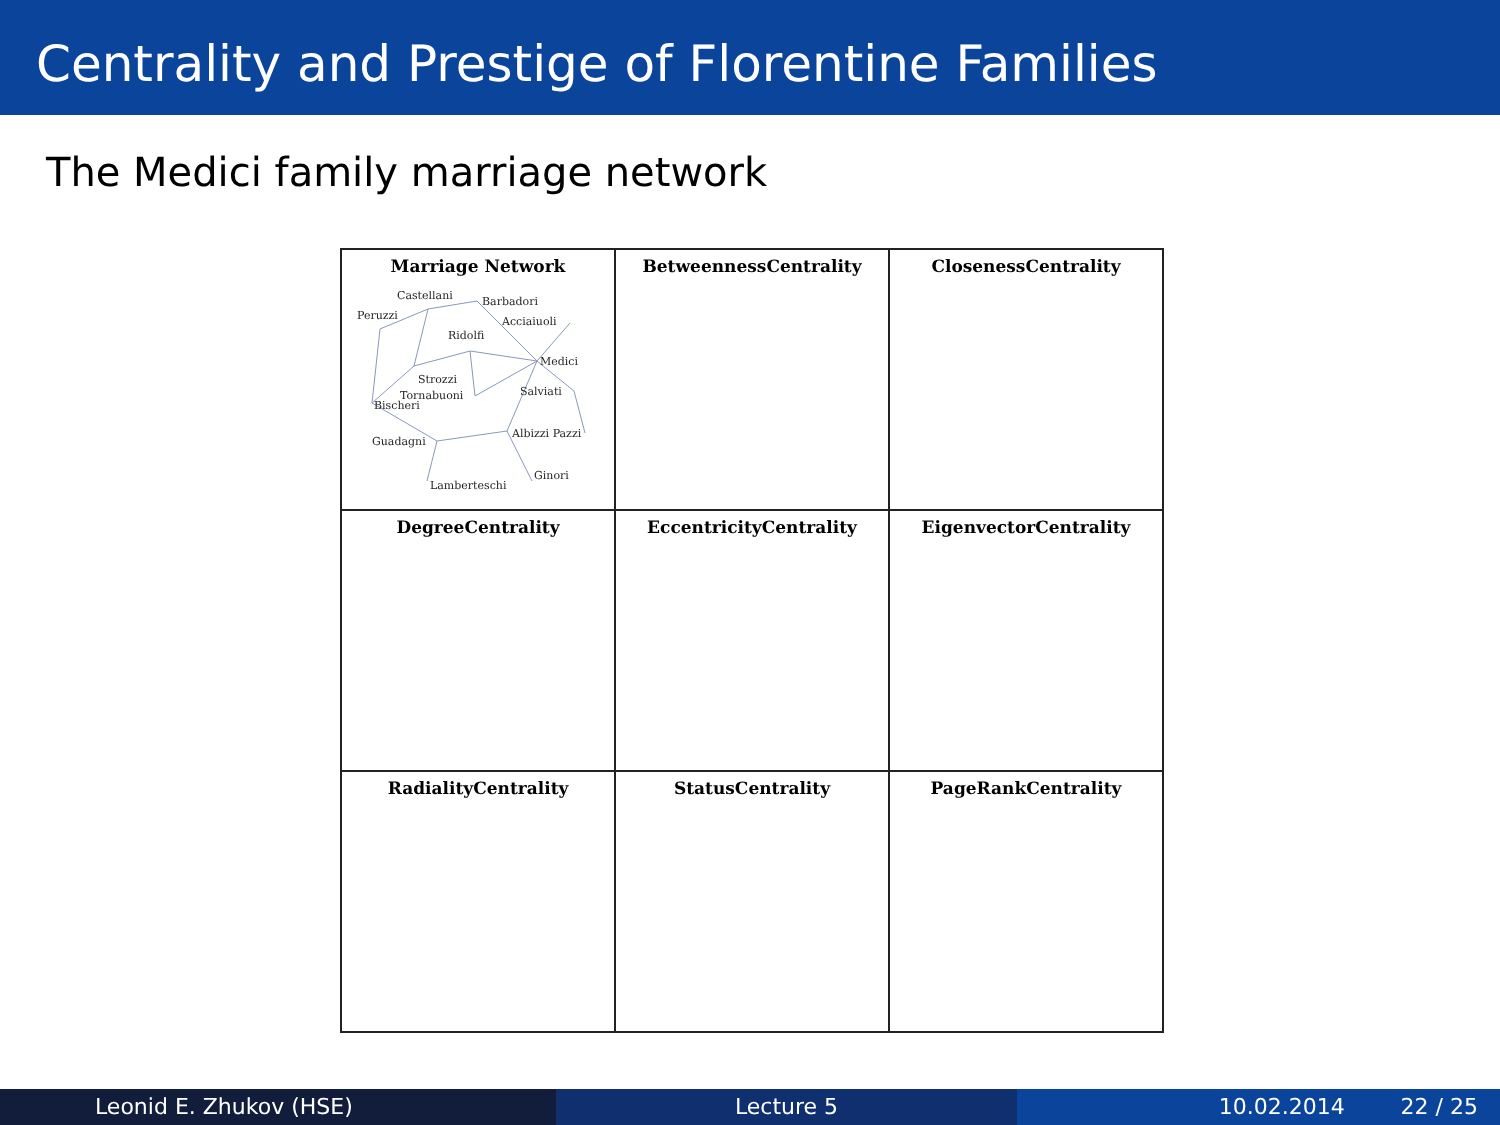Centrality and Prestige of Florentine Families
The Medici family marriage network
| Marriage Network | BetweennessCentrality | ClosenessCentrality |
| DegreeCentrality | EccentricityCentrality | EigenvectorCentrality |
| RadialityCentrality | StatusCentrality | PageRankCentrality |
Castellani
Barbadori
Peruzzi
Acciaiuoli
Ridolfi
Medici
Strozzi
Tornabuoni
Salviati
Bischeri
Guadagni
Albizzi Pazzi
Ginori
Lamberteschi
Leonid E. Zhukov (HSE) Lecture 5 10.02.2014 22 / 25